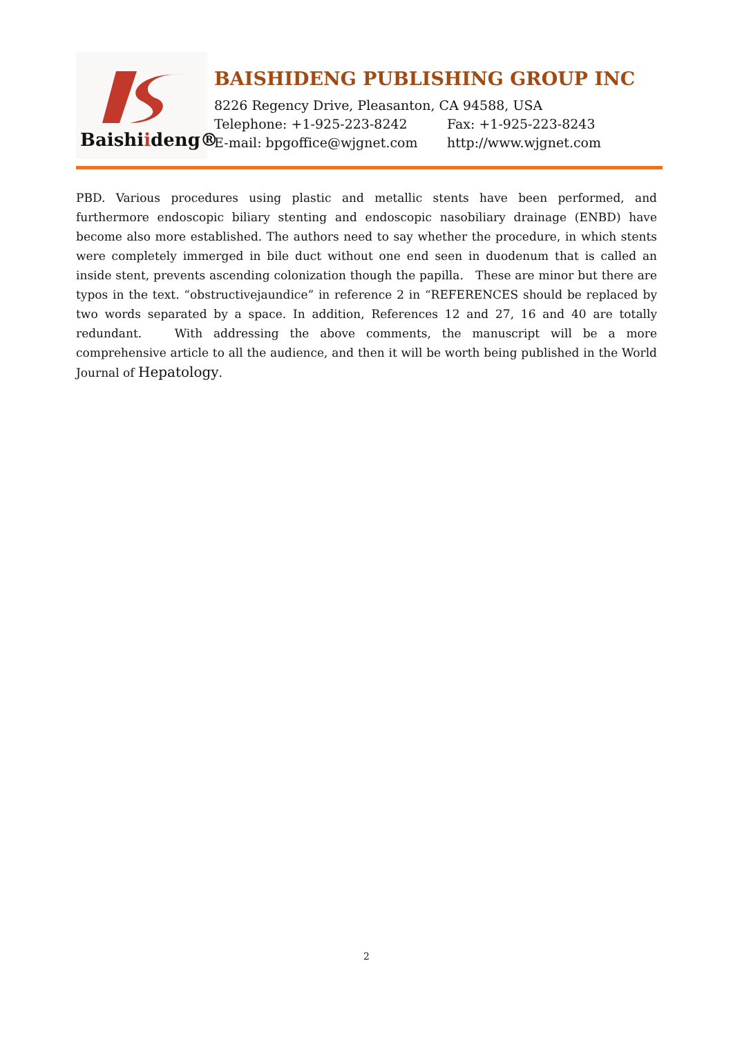Bai shi ideng®
BAISHIDENG PUBLISHING GROUP INC
8226 Regency Drive, Pleasanton, CA 94588, USA
Telephone: +1-925-223-8242 Fax: +1-925-223-8243
E-mail: bpgoffice@wjgnet.com http://www.wjgnet.com
PBD. Various procedures using plastic and metallic stents have been performed, and furthermore endoscopic biliary stenting and endoscopic nasobiliary drainage (ENBD) have become also more established. The authors need to say whether the procedure, in which stents were completely immerged in bile duct without one end seen in duodenum that is called an inside stent, prevents ascending colonization though the papilla. These are minor but there are typos in the text. “obstructivejaundice” in reference 2 in “REFERENCES should be replaced by two words separated by a space. In addition, References 12 and 27, 16 and 40 are totally redundant. With addressing the above comments, the manuscript will be a more comprehensive article to all the audience, and then it will be worth being published in the World Journal of Hepatology.
2